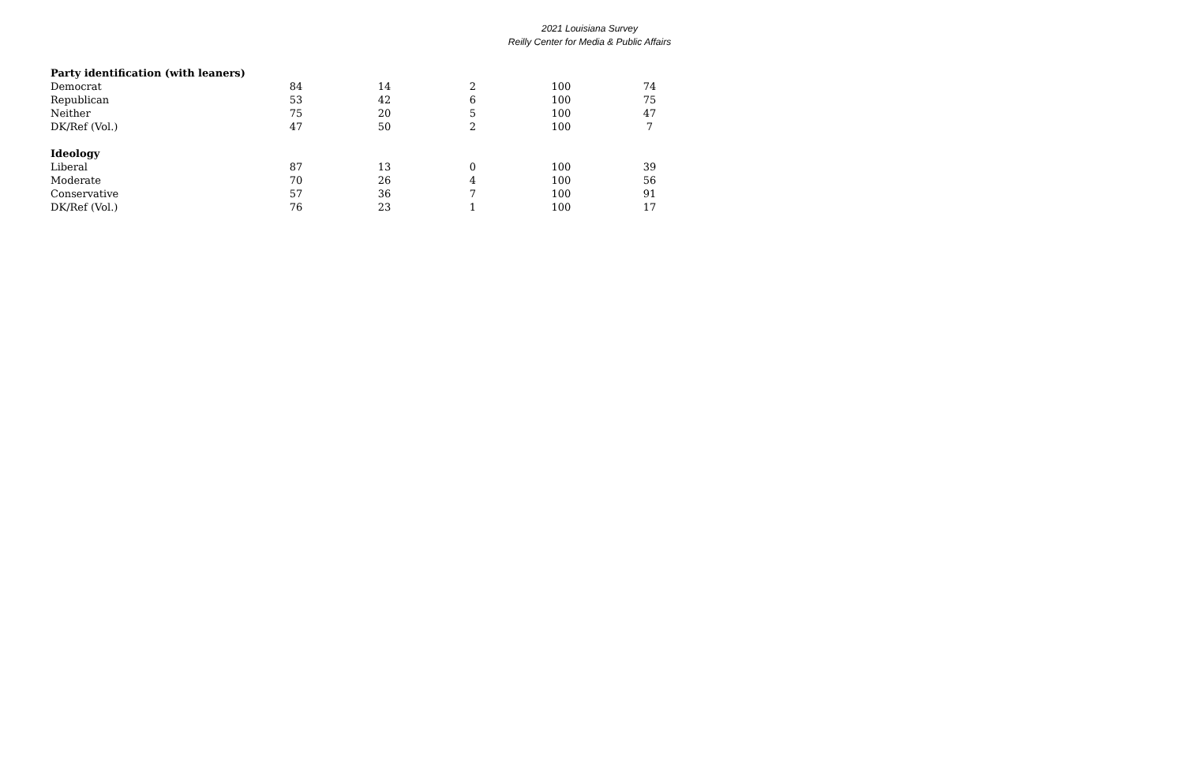2021 Louisiana Survey
Reilly Center for Media & Public Affairs
| Party identification (with leaners) | | | | | |
| Democrat | 84 | 14 | 2 | 100 | 74 |
| Republican | 53 | 42 | 6 | 100 | 75 |
| Neither | 75 | 20 | 5 | 100 | 47 |
| DK/Ref (Vol.) | 47 | 50 | 2 | 100 | 7 |
| Ideology | | | | | |
| Liberal | 87 | 13 | 0 | 100 | 39 |
| Moderate | 70 | 26 | 4 | 100 | 56 |
| Conservative | 57 | 36 | 7 | 100 | 91 |
| DK/Ref (Vol.) | 76 | 23 | 1 | 100 | 17 |